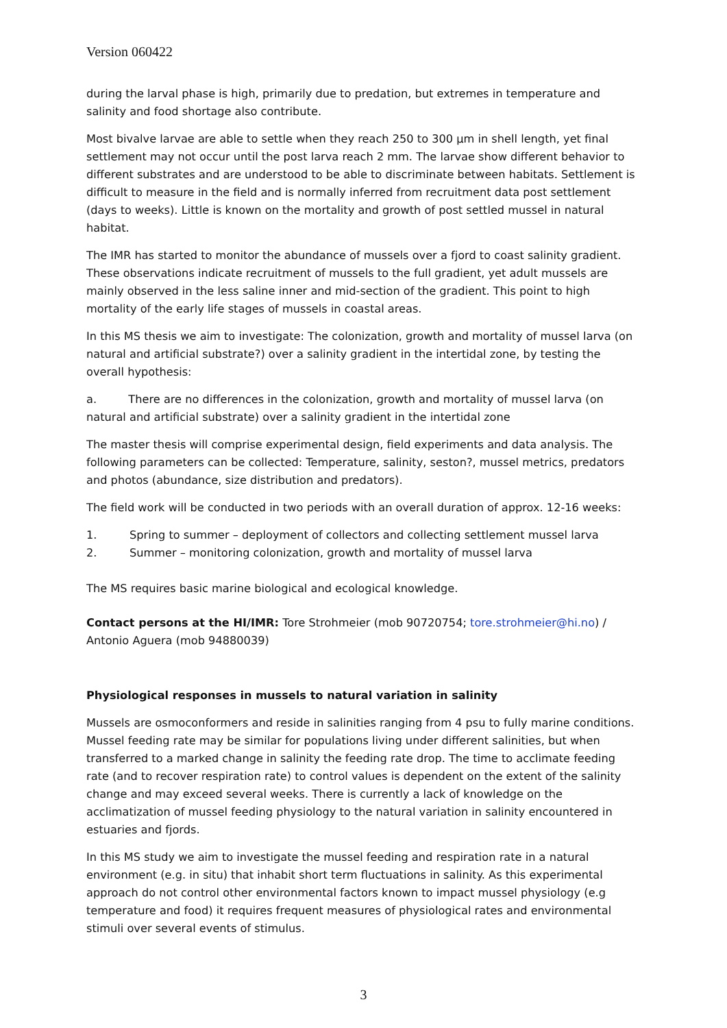Version 060422
during the larval phase is high, primarily due to predation, but extremes in temperature and salinity and food shortage also contribute.
Most bivalve larvae are able to settle when they reach 250 to 300 µm in shell length, yet final settlement may not occur until the post larva reach 2 mm. The larvae show different behavior to different substrates and are understood to be able to discriminate between habitats. Settlement is difficult to measure in the field and is normally inferred from recruitment data post settlement (days to weeks). Little is known on the mortality and growth of post settled mussel in natural habitat.
The IMR has started to monitor the abundance of mussels over a fjord to coast salinity gradient. These observations indicate recruitment of mussels to the full gradient, yet adult mussels are mainly observed in the less saline inner and mid-section of the gradient. This point to high mortality of the early life stages of mussels in coastal areas.
In this MS thesis we aim to investigate: The colonization, growth and mortality of mussel larva (on natural and artificial substrate?) over a salinity gradient in the intertidal zone, by testing the overall hypothesis:
a. There are no differences in the colonization, growth and mortality of mussel larva (on natural and artificial substrate) over a salinity gradient in the intertidal zone
The master thesis will comprise experimental design, field experiments and data analysis. The following parameters can be collected: Temperature, salinity, seston?, mussel metrics, predators and photos (abundance, size distribution and predators).
The field work will be conducted in two periods with an overall duration of approx. 12-16 weeks:
1. Spring to summer – deployment of collectors and collecting settlement mussel larva
2. Summer – monitoring colonization, growth and mortality of mussel larva
The MS requires basic marine biological and ecological knowledge.
Contact persons at the HI/IMR: Tore Strohmeier (mob 90720754; tore.strohmeier@hi.no) / Antonio Aguera (mob 94880039)
Physiological responses in mussels to natural variation in salinity
Mussels are osmoconformers and reside in salinities ranging from 4 psu to fully marine conditions. Mussel feeding rate may be similar for populations living under different salinities, but when transferred to a marked change in salinity the feeding rate drop. The time to acclimate feeding rate (and to recover respiration rate) to control values is dependent on the extent of the salinity change and may exceed several weeks. There is currently a lack of knowledge on the acclimatization of mussel feeding physiology to the natural variation in salinity encountered in estuaries and fjords.
In this MS study we aim to investigate the mussel feeding and respiration rate in a natural environment (e.g. in situ) that inhabit short term fluctuations in salinity. As this experimental approach do not control other environmental factors known to impact mussel physiology (e.g temperature and food) it requires frequent measures of physiological rates and environmental stimuli over several events of stimulus.
3